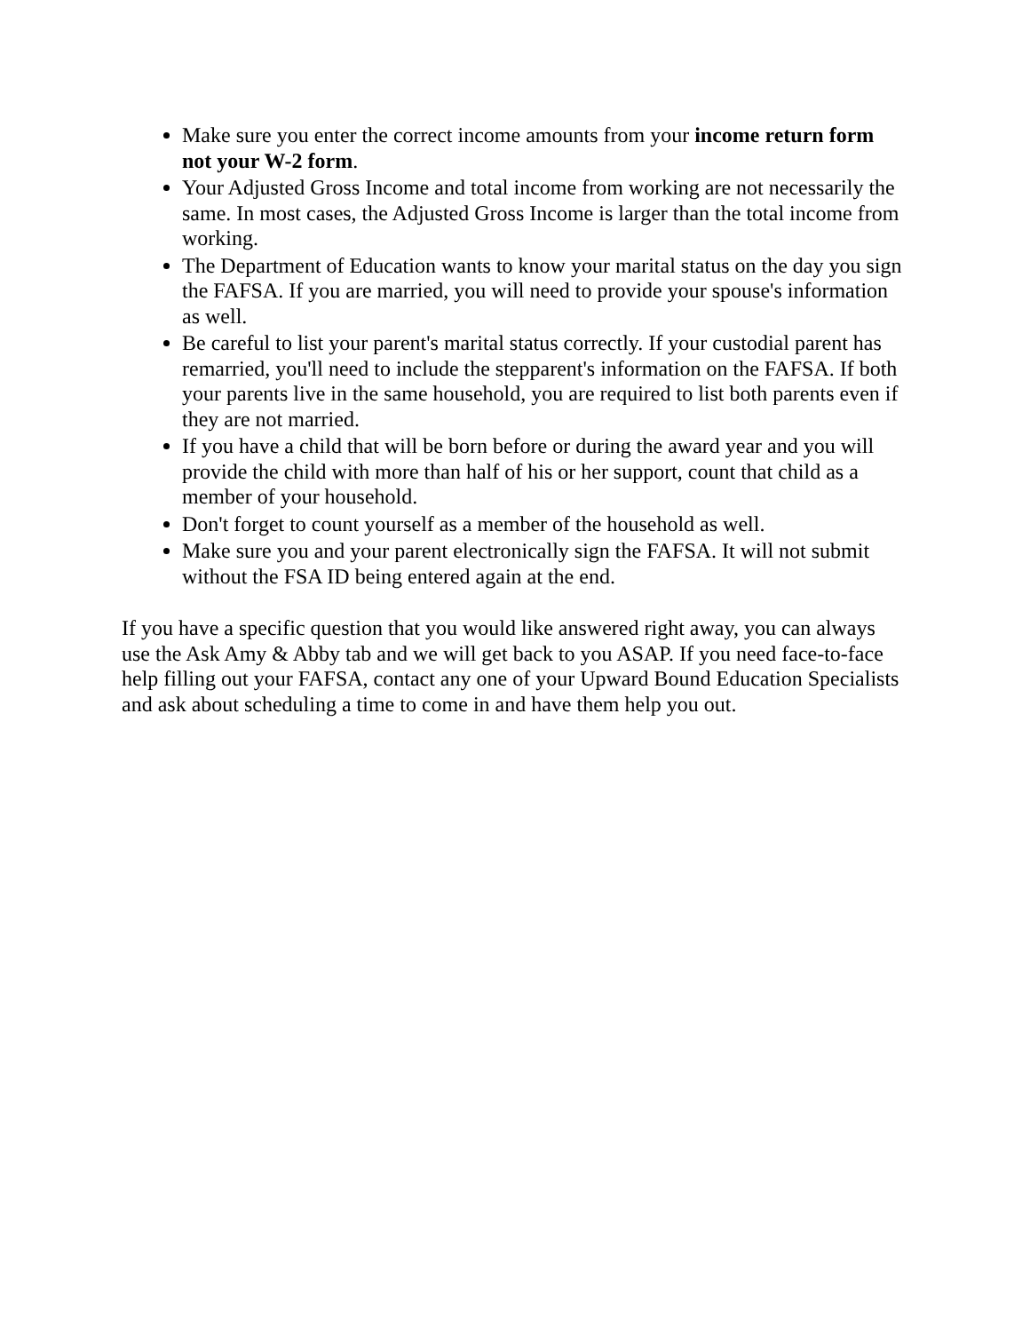Make sure you enter the correct income amounts from your income return form not your W-2 form.
Your Adjusted Gross Income and total income from working are not necessarily the same. In most cases, the Adjusted Gross Income is larger than the total income from working.
The Department of Education wants to know your marital status on the day you sign the FAFSA. If you are married, you will need to provide your spouse's information as well.
Be careful to list your parent's marital status correctly. If your custodial parent has remarried, you'll need to include the stepparent's information on the FAFSA. If both your parents live in the same household, you are required to list both parents even if they are not married.
If you have a child that will be born before or during the award year and you will provide the child with more than half of his or her support, count that child as a member of your household.
Don't forget to count yourself as a member of the household as well.
Make sure you and your parent electronically sign the FAFSA. It will not submit without the FSA ID being entered again at the end.
If you have a specific question that you would like answered right away, you can always use the Ask Amy & Abby tab and we will get back to you ASAP. If you need face-to-face help filling out your FAFSA, contact any one of your Upward Bound Education Specialists and ask about scheduling a time to come in and have them help you out.